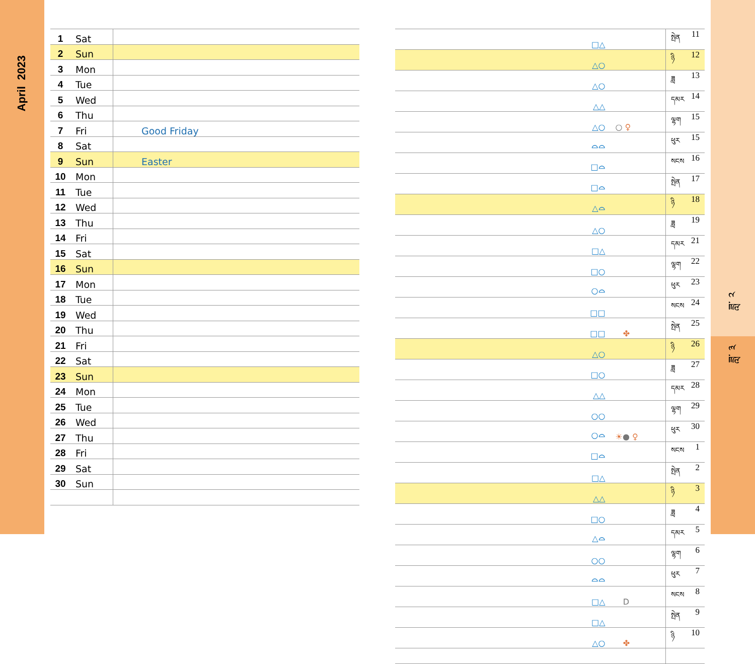April 2023
| 1 | Sat | |
| 2 | Sun | |
| 3 | Mon | |
| 4 | Tue | |
| 5 | Wed | |
| 6 | Thu | |
| 7 | Fri | Good Friday |
| 8 | Sat | |
| 9 | Sun | Easter |
| 10 | Mon | |
| 11 | Tue | |
| 12 | Wed | |
| 13 | Thu | |
| 14 | Fri | |
| 15 | Sat | |
| 16 | Sun | |
| 17 | Mon | |
| 18 | Tue | |
| 19 | Wed | |
| 20 | Thu | |
| 21 | Fri | |
| 22 | Sat | |
| 23 | Sun | |
| 24 | Mon | |
| 25 | Tue | |
| 26 | Wed | |
| 27 | Thu | |
| 28 | Fri | |
| 29 | Sat | |
| 30 | Sun | |
| □△ | | སྤེན | 11 |
| △○ | | ཉི | 12 |
| △○ | | ཟླ | 13 |
| △△ | | དམར | 14 |
| △○ | ○ ♀ | ལྷག | 15 |
| ⌓⌓ | | ཕུར | 15 |
| □⌓ | | སངས | 16 |
| □⌓ | | སྤེན | 17 |
| △⌓ | | ཉི | 18 |
| △○ | | ཟླ | 19 |
| □△ | | དམར | 21 |
| □○ | | ལྷག | 22 |
| ○⌓ | | ཕུར | 23 |
| □□ | | སངས | 24 |
| □□ | ✤ | སྤེན | 25 |
| △○ | | ཉི | 26 |
| □○ | | ཟླ | 27 |
| △△ | | དམར | 28 |
| ○○ | | ལྷག | 29 |
| ○⌓ | ☀ ● ♀ | ཕུར | 30 |
| □⌓ | | སངས | 1 |
| □△ | | སྤེན | 2 |
| △△ | | ཉི | 3 |
| □○ | | ཟླ | 4 |
| △⌓ | | དམར | 5 |
| ○○ | | ལྷག | 6 |
| ⌓⌓ | | ཕུར | 7 |
| □△ | D | སངས | 8 |
| □△ | | སྤེན | 9 |
| △○ | ✤ | ཉི | 10 |
ཟླ་ ༢
ཟླ་ ༣